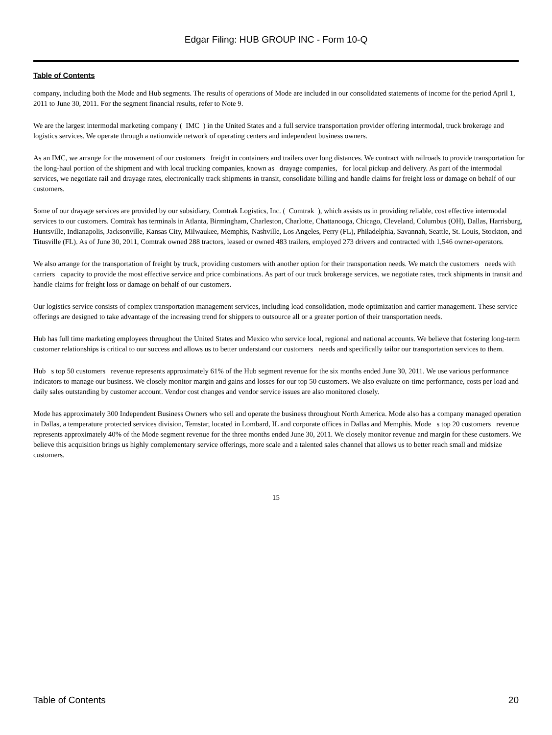Edgar Filing: HUB GROUP INC - Form 10-Q
Table of Contents
company, including both the Mode and Hub segments. The results of operations of Mode are included in our consolidated statements of income for the period April 1, 2011 to June 30, 2011. For the segment financial results, refer to Note 9.
We are the largest intermodal marketing company ( IMC ) in the United States and a full service transportation provider offering intermodal, truck brokerage and logistics services. We operate through a nationwide network of operating centers and independent business owners.
As an IMC, we arrange for the movement of our customers freight in containers and trailers over long distances. We contract with railroads to provide transportation for the long-haul portion of the shipment and with local trucking companies, known as drayage companies, for local pickup and delivery. As part of the intermodal services, we negotiate rail and drayage rates, electronically track shipments in transit, consolidate billing and handle claims for freight loss or damage on behalf of our customers.
Some of our drayage services are provided by our subsidiary, Comtrak Logistics, Inc. ( Comtrak ), which assists us in providing reliable, cost effective intermodal services to our customers. Comtrak has terminals in Atlanta, Birmingham, Charleston, Charlotte, Chattanooga, Chicago, Cleveland, Columbus (OH), Dallas, Harrisburg, Huntsville, Indianapolis, Jacksonville, Kansas City, Milwaukee, Memphis, Nashville, Los Angeles, Perry (FL), Philadelphia, Savannah, Seattle, St. Louis, Stockton, and Titusville (FL). As of June 30, 2011, Comtrak owned 288 tractors, leased or owned 483 trailers, employed 273 drivers and contracted with 1,546 owner-operators.
We also arrange for the transportation of freight by truck, providing customers with another option for their transportation needs. We match the customers needs with carriers capacity to provide the most effective service and price combinations. As part of our truck brokerage services, we negotiate rates, track shipments in transit and handle claims for freight loss or damage on behalf of our customers.
Our logistics service consists of complex transportation management services, including load consolidation, mode optimization and carrier management. These service offerings are designed to take advantage of the increasing trend for shippers to outsource all or a greater portion of their transportation needs.
Hub has full time marketing employees throughout the United States and Mexico who service local, regional and national accounts. We believe that fostering long-term customer relationships is critical to our success and allows us to better understand our customers needs and specifically tailor our transportation services to them.
Hub s top 50 customers revenue represents approximately 61% of the Hub segment revenue for the six months ended June 30, 2011. We use various performance indicators to manage our business. We closely monitor margin and gains and losses for our top 50 customers. We also evaluate on-time performance, costs per load and daily sales outstanding by customer account. Vendor cost changes and vendor service issues are also monitored closely.
Mode has approximately 300 Independent Business Owners who sell and operate the business throughout North America. Mode also has a company managed operation in Dallas, a temperature protected services division, Temstar, located in Lombard, IL and corporate offices in Dallas and Memphis. Mode s top 20 customers revenue represents approximately 40% of the Mode segment revenue for the three months ended June 30, 2011. We closely monitor revenue and margin for these customers. We believe this acquisition brings us highly complementary service offerings, more scale and a talented sales channel that allows us to better reach small and midsize customers.
15
Table of Contents 20